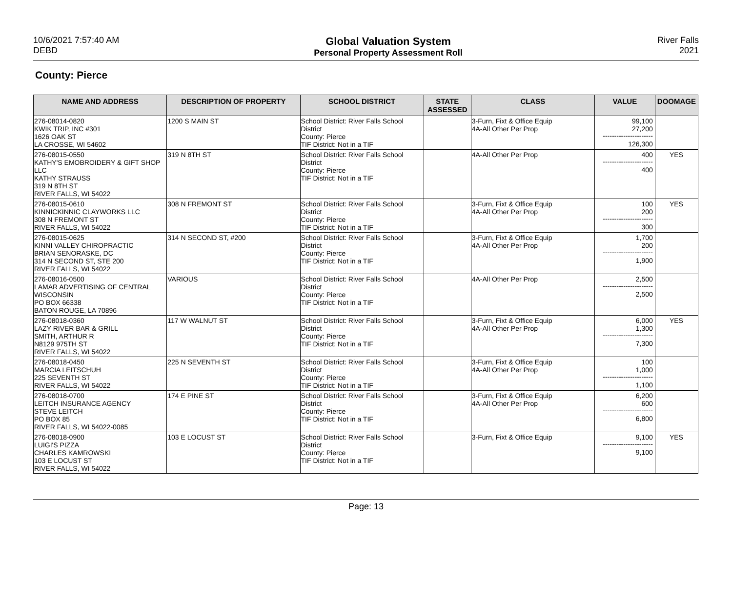10/6/2021 7:57:40 AM
DEBD
Global Valuation System
Personal Property Assessment Roll
River Falls
2021
County: Pierce
| NAME AND ADDRESS | DESCRIPTION OF PROPERTY | SCHOOL DISTRICT | STATE ASSESSED | CLASS | VALUE | DOOMAGE |
| --- | --- | --- | --- | --- | --- | --- |
| 276-08014-0820 KWIK TRIP, INC #301 1626 OAK ST LA CROSSE, WI 54602 | 1200 S MAIN ST | School District: River Falls School District County: Pierce TIF District: Not in a TIF | | 3-Furn, Fixt & Office Equip 4A-All Other Per Prop | 99,100 27,200 ---------------------- 126,300 | |
| 276-08015-0550 KATHY'S EMOBROIDERY & GIFT SHOP LLC KATHY STRAUSS 319 N 8TH ST RIVER FALLS, WI 54022 | 319 N 8TH ST | School District: River Falls School District County: Pierce TIF District: Not in a TIF | | 4A-All Other Per Prop | 400 ---------------------- 400 | YES |
| 276-08015-0610 KINNICKINNIC CLAYWORKS LLC 308 N FREMONT ST RIVER FALLS, WI 54022 | 308 N FREMONT ST | School District: River Falls School District County: Pierce TIF District: Not in a TIF | | 3-Furn, Fixt & Office Equip 4A-All Other Per Prop | 100 200 ---------------------- 300 | YES |
| 276-08015-0625 KINNI VALLEY CHIROPRACTIC BRIAN SENORASKE, DC 314 N SECOND ST, STE 200 RIVER FALLS, WI 54022 | 314 N SECOND ST, #200 | School District: River Falls School District County: Pierce TIF District: Not in a TIF | | 3-Furn, Fixt & Office Equip 4A-All Other Per Prop | 1,700 200 ---------------------- 1,900 | |
| 276-08016-0500 LAMAR ADVERTISING OF CENTRAL WISCONSIN PO BOX 66338 BATON ROUGE, LA 70896 | VARIOUS | School District: River Falls School District County: Pierce TIF District: Not in a TIF | | 4A-All Other Per Prop | 2,500 ---------------------- 2,500 | |
| 276-08018-0360 LAZY RIVER BAR & GRILL SMITH, ARTHUR R N8129 975TH ST RIVER FALLS, WI 54022 | 117 W WALNUT ST | School District: River Falls School District County: Pierce TIF District: Not in a TIF | | 3-Furn, Fixt & Office Equip 4A-All Other Per Prop | 6,000 1,300 ---------------------- 7,300 | YES |
| 276-08018-0450 MARCIA LEITSCHUH 225 SEVENTH ST RIVER FALLS, WI 54022 | 225 N SEVENTH ST | School District: River Falls School District County: Pierce TIF District: Not in a TIF | | 3-Furn, Fixt & Office Equip 4A-All Other Per Prop | 100 1,000 ---------------------- 1,100 | |
| 276-08018-0700 LEITCH INSURANCE AGENCY STEVE LEITCH PO BOX 85 RIVER FALLS, WI 54022-0085 | 174 E PINE ST | School District: River Falls School District County: Pierce TIF District: Not in a TIF | | 3-Furn, Fixt & Office Equip 4A-All Other Per Prop | 6,200 600 ---------------------- 6,800 | |
| 276-08018-0900 LUIGI'S PIZZA CHARLES KAMROWSKI 103 E LOCUST ST RIVER FALLS, WI 54022 | 103 E LOCUST ST | School District: River Falls School District County: Pierce TIF District: Not in a TIF | | 3-Furn, Fixt & Office Equip | 9,100 ---------------------- 9,100 | YES |
Page: 13